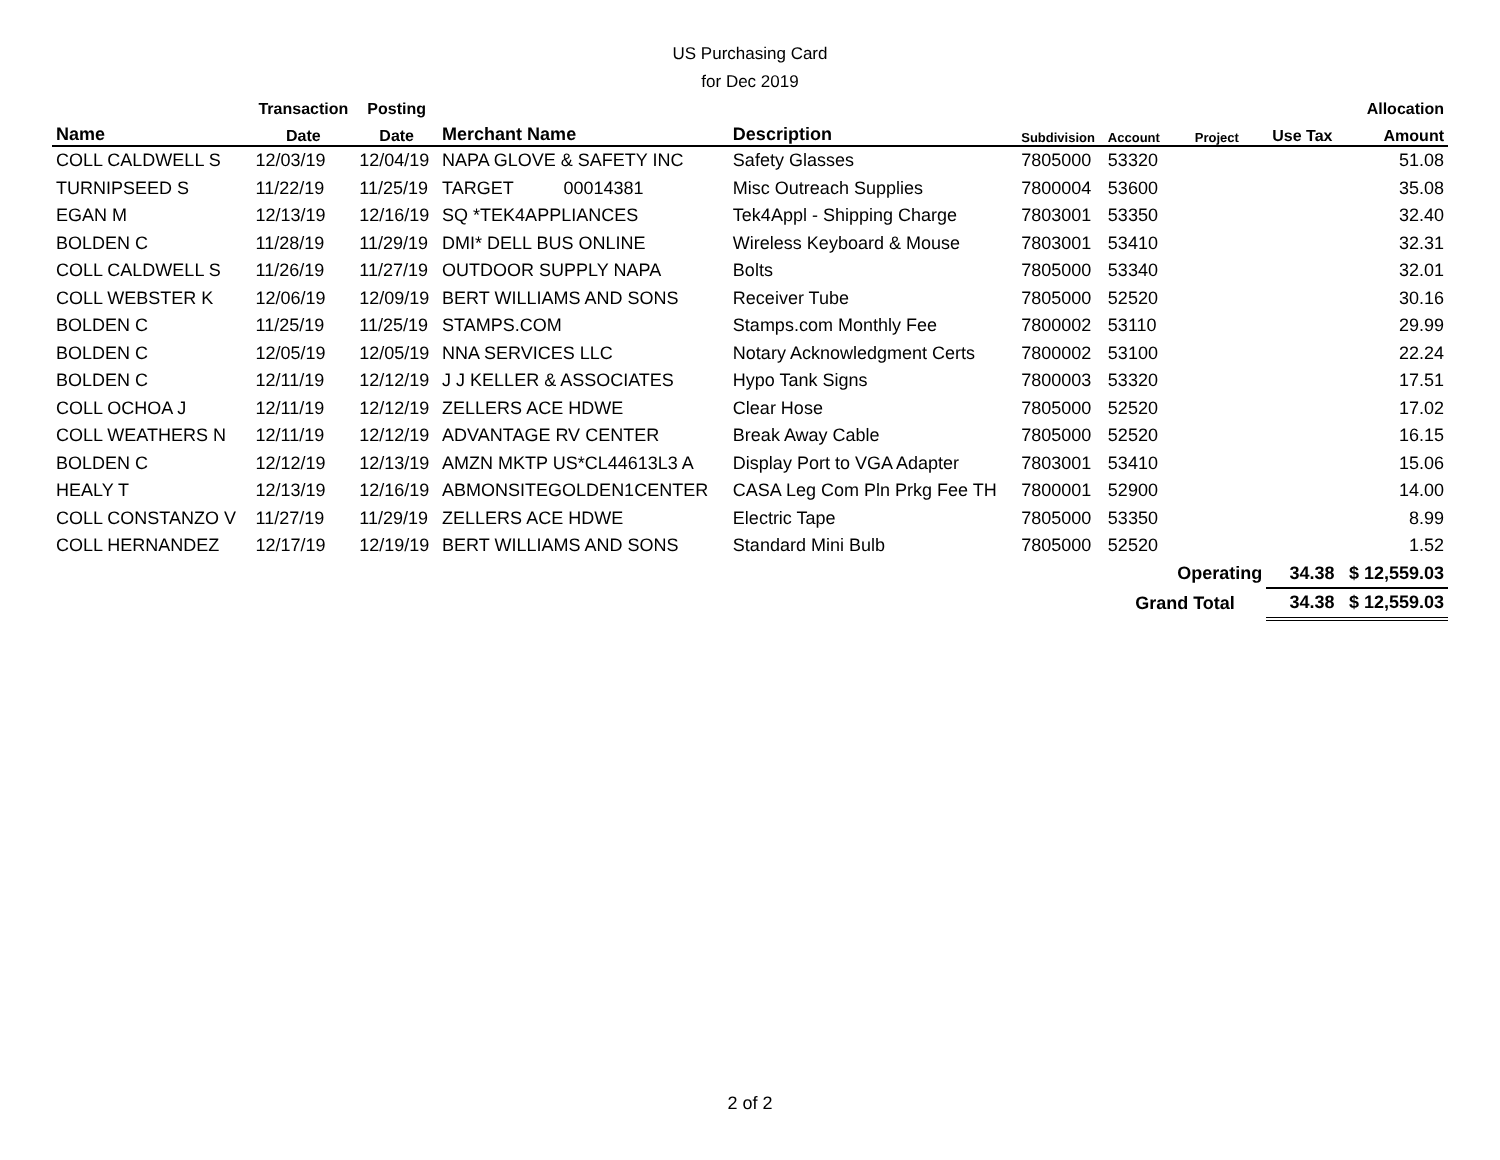US Purchasing Card
for Dec 2019
| | Transaction | Posting | | | | | | | Allocation |
| --- | --- | --- | --- | --- | --- | --- | --- | --- | --- |
| Name | Date | Date | Merchant Name | Description | Subdivision | Account | Project | Use Tax | Amount |
| COLL CALDWELL S | 12/03/19 | 12/04/19 | NAPA GLOVE & SAFETY INC | Safety Glasses | 7805000 | 53320 | | | 51.08 |
| TURNIPSEED S | 11/22/19 | 11/25/19 | TARGET 00014381 | Misc Outreach Supplies | 7800004 | 53600 | | | 35.08 |
| EGAN M | 12/13/19 | 12/16/19 | SQ *TEK4APPLIANCES | Tek4Appl - Shipping Charge | 7803001 | 53350 | | | 32.40 |
| BOLDEN C | 11/28/19 | 11/29/19 | DMI* DELL BUS ONLINE | Wireless Keyboard & Mouse | 7803001 | 53410 | | | 32.31 |
| COLL CALDWELL S | 11/26/19 | 11/27/19 | OUTDOOR SUPPLY NAPA | Bolts | 7805000 | 53340 | | | 32.01 |
| COLL WEBSTER K | 12/06/19 | 12/09/19 | BERT WILLIAMS AND SONS | Receiver Tube | 7805000 | 52520 | | | 30.16 |
| BOLDEN C | 11/25/19 | 11/25/19 | STAMPS.COM | Stamps.com Monthly Fee | 7800002 | 53110 | | | 29.99 |
| BOLDEN C | 12/05/19 | 12/05/19 | NNA SERVICES LLC | Notary Acknowledgment Certs | 7800002 | 53100 | | | 22.24 |
| BOLDEN C | 12/11/19 | 12/12/19 | J J KELLER & ASSOCIATES | Hypo Tank Signs | 7800003 | 53320 | | | 17.51 |
| COLL OCHOA J | 12/11/19 | 12/12/19 | ZELLERS ACE HDWE | Clear Hose | 7805000 | 52520 | | | 17.02 |
| COLL WEATHERS N | 12/11/19 | 12/12/19 | ADVANTAGE RV CENTER | Break Away Cable | 7805000 | 52520 | | | 16.15 |
| BOLDEN C | 12/12/19 | 12/13/19 | AMZN MKTP US*CL44613L3 A | Display Port to VGA Adapter | 7803001 | 53410 | | | 15.06 |
| HEALY T | 12/13/19 | 12/16/19 | ABMONSITEGOLDEN1CENTER | CASA Leg Com Pln Prkg Fee TH | 7800001 | 52900 | | | 14.00 |
| COLL CONSTANZO V | 11/27/19 | 11/29/19 | ZELLERS ACE HDWE | Electric Tape | 7805000 | 53350 | | | 8.99 |
| COLL HERNANDEZ | 12/17/19 | 12/19/19 | BERT WILLIAMS AND SONS | Standard Mini Bulb | 7805000 | 52520 | | | 1.52 |
| | | | | | | | Operating | 34.38 | $ 12,559.03 |
| | | | | | | Grand Total | | 34.38 | $ 12,559.03 |
2 of 2